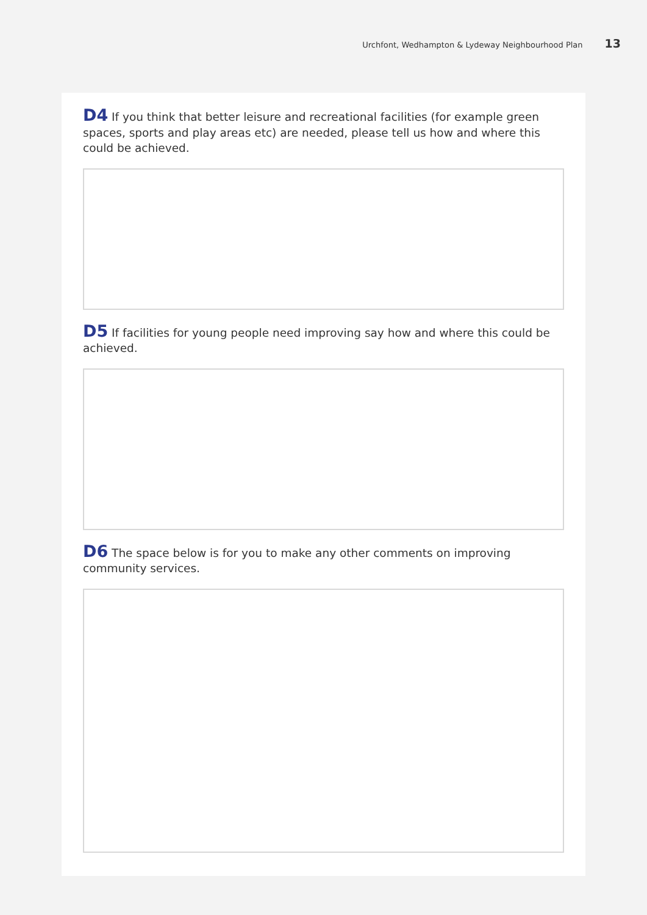Urchfont, Wedhampton & Lydeway Neighbourhood Plan 13
D4 If you think that better leisure and recreational facilities (for example green spaces, sports and play areas etc) are needed, please tell us how and where this could be achieved.
D5 If facilities for young people need improving say how and where this could be achieved.
D6 The space below is for you to make any other comments on improving community services.